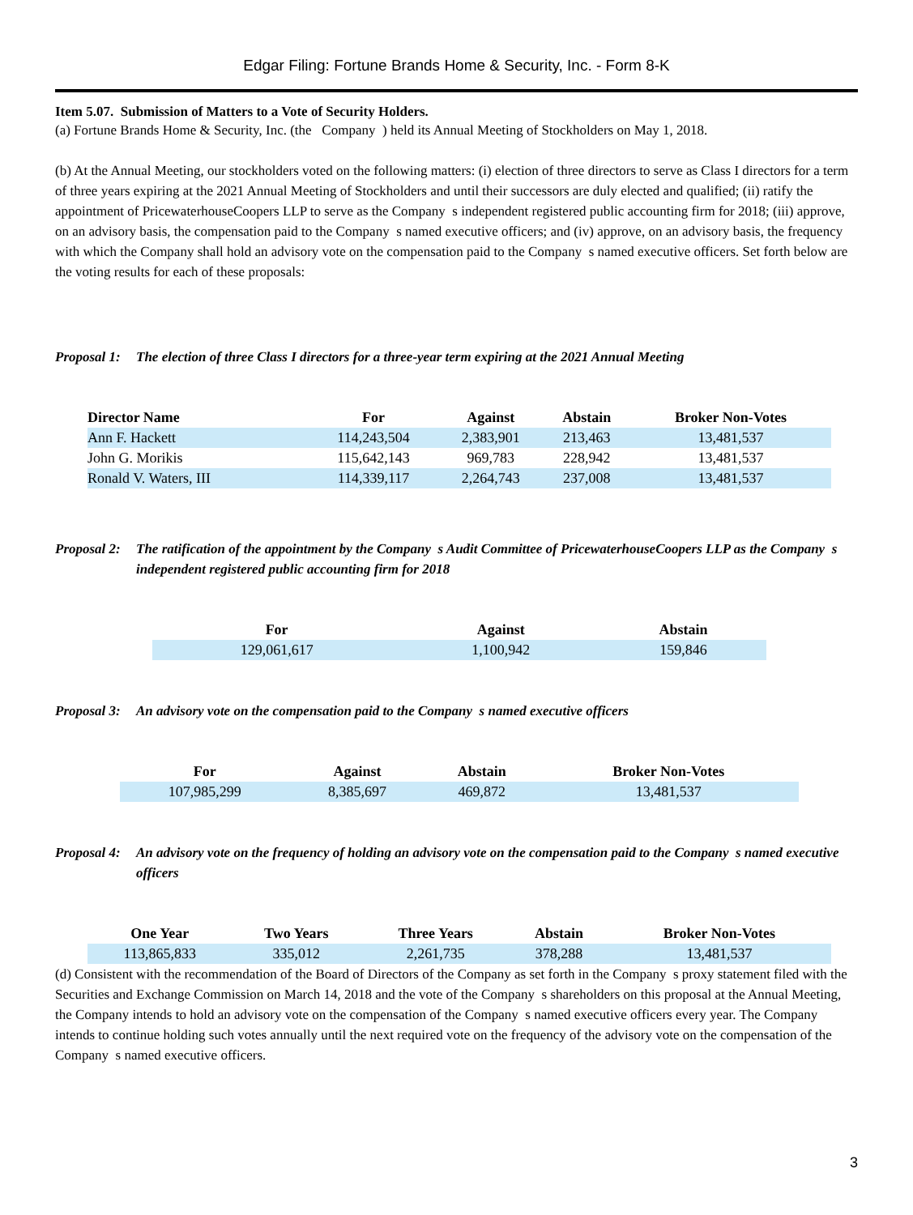Edgar Filing: Fortune Brands Home & Security, Inc. - Form 8-K
Item 5.07. Submission of Matters to a Vote of Security Holders.
(a) Fortune Brands Home & Security, Inc. (the Company ) held its Annual Meeting of Stockholders on May 1, 2018.
(b) At the Annual Meeting, our stockholders voted on the following matters: (i) election of three directors to serve as Class I directors for a term of three years expiring at the 2021 Annual Meeting of Stockholders and until their successors are duly elected and qualified; (ii) ratify the appointment of PricewaterhouseCoopers LLP to serve as the Company s independent registered public accounting firm for 2018; (iii) approve, on an advisory basis, the compensation paid to the Company s named executive officers; and (iv) approve, on an advisory basis, the frequency with which the Company shall hold an advisory vote on the compensation paid to the Company s named executive officers. Set forth below are the voting results for each of these proposals:
Proposal 1: The election of three Class I directors for a three-year term expiring at the 2021 Annual Meeting
| Director Name | For | Against | Abstain | Broker Non-Votes |
| --- | --- | --- | --- | --- |
| Ann F. Hackett | 114,243,504 | 2,383,901 | 213,463 | 13,481,537 |
| John G. Morikis | 115,642,143 | 969,783 | 228,942 | 13,481,537 |
| Ronald V. Waters, III | 114,339,117 | 2,264,743 | 237,008 | 13,481,537 |
Proposal 2: The ratification of the appointment by the Company s Audit Committee of PricewaterhouseCoopers LLP as the Company s independent registered public accounting firm for 2018
| For | Against | Abstain |
| --- | --- | --- |
| 129,061,617 | 1,100,942 | 159,846 |
Proposal 3: An advisory vote on the compensation paid to the Company s named executive officers
| For | Against | Abstain | Broker Non-Votes |
| --- | --- | --- | --- |
| 107,985,299 | 8,385,697 | 469,872 | 13,481,537 |
Proposal 4: An advisory vote on the frequency of holding an advisory vote on the compensation paid to the Company s named executive officers
| One Year | Two Years | Three Years | Abstain | Broker Non-Votes |
| --- | --- | --- | --- | --- |
| 113,865,833 | 335,012 | 2,261,735 | 378,288 | 13,481,537 |
(d) Consistent with the recommendation of the Board of Directors of the Company as set forth in the Company s proxy statement filed with the Securities and Exchange Commission on March 14, 2018 and the vote of the Company s shareholders on this proposal at the Annual Meeting, the Company intends to hold an advisory vote on the compensation of the Company s named executive officers every year. The Company intends to continue holding such votes annually until the next required vote on the frequency of the advisory vote on the compensation of the Company s named executive officers.
3